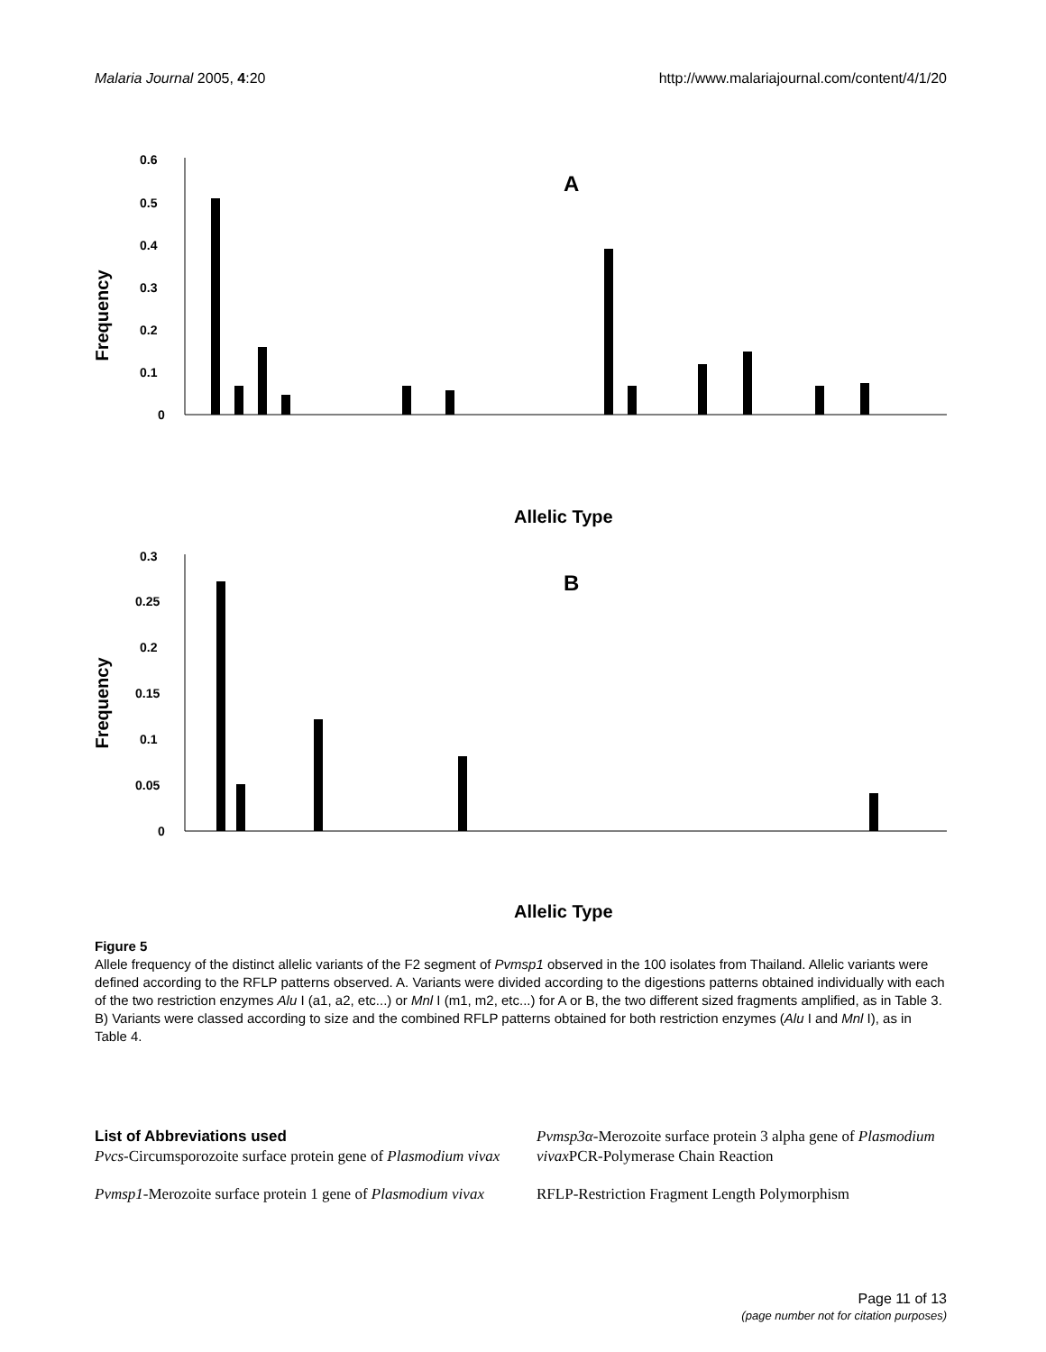Malaria Journal 2005, 4:20 http://www.malariajournal.com/content/4/1/20
0.6
0.5
0.4
0.3
0.2
0.1
0
Frequency
A
Allelic Type
0.3
0.25
0.2
0.15
0.1
0.05
0
Frequency
B
Allelic Type
Figure 5
Allele frequency of the distinct allelic variants of the F2 segment of Pvmsp1 observed in the 100 isolates from Thailand. Allelic variants were defined according to the RFLP patterns observed. A. Variants were divided according to the digestions patterns obtained individually with each of the two restriction enzymes Alu I (a1, a2, etc...) or Mnl I (m1, m2, etc...) for A or B, the two different sized fragments amplified, as in Table 3. B) Variants were classed according to size and the combined RFLP patterns obtained for both restriction enzymes (Alu I and Mnl I), as in Table 4.
List of Abbreviations used
Pvcs-Circumsporozoite surface protein gene of Plasmodium vivax
Pvmsp1-Merozoite surface protein 1 gene of Plasmodium vivax
Pvmsp3α-Merozoite surface protein 3 alpha gene of Plasmodium vivax PCR-Polymerase Chain Reaction
RFLP-Restriction Fragment Length Polymorphism
Page 11 of 13
(page number not for citation purposes)